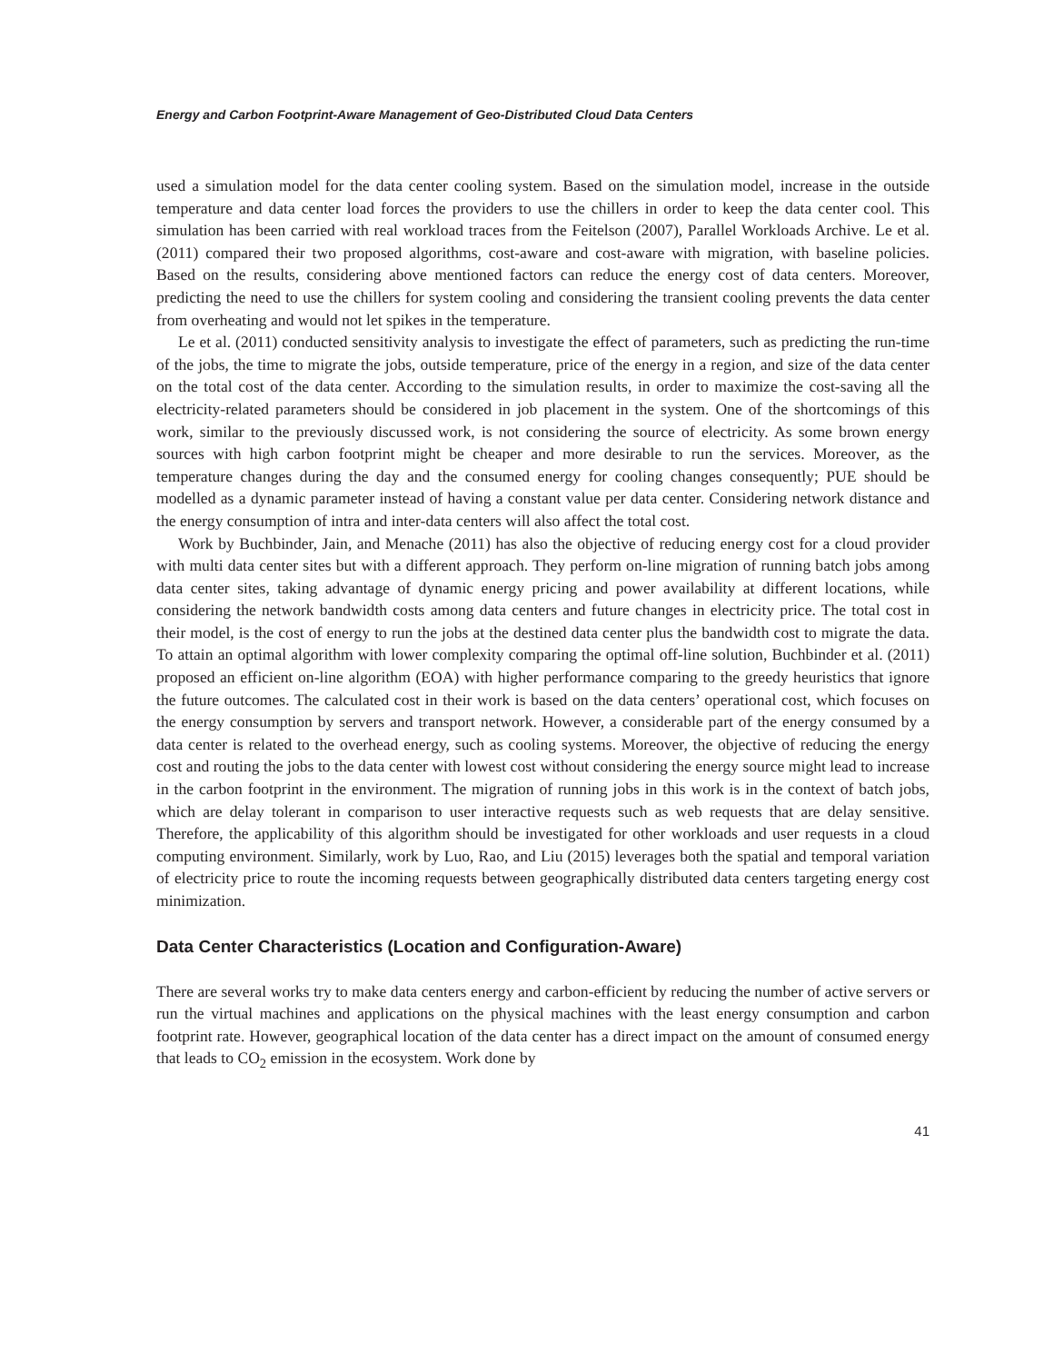Energy and Carbon Footprint-Aware Management of Geo-Distributed Cloud Data Centers
used a simulation model for the data center cooling system. Based on the simulation model, increase in the outside temperature and data center load forces the providers to use the chillers in order to keep the data center cool. This simulation has been carried with real workload traces from the Feitelson (2007), Parallel Workloads Archive. Le et al. (2011) compared their two proposed algorithms, cost-aware and cost-aware with migration, with baseline policies. Based on the results, considering above mentioned factors can reduce the energy cost of data centers. Moreover, predicting the need to use the chillers for system cooling and considering the transient cooling prevents the data center from overheating and would not let spikes in the temperature.
Le et al. (2011) conducted sensitivity analysis to investigate the effect of parameters, such as predicting the run-time of the jobs, the time to migrate the jobs, outside temperature, price of the energy in a region, and size of the data center on the total cost of the data center. According to the simulation results, in order to maximize the cost-saving all the electricity-related parameters should be considered in job placement in the system. One of the shortcomings of this work, similar to the previously discussed work, is not considering the source of electricity. As some brown energy sources with high carbon footprint might be cheaper and more desirable to run the services. Moreover, as the temperature changes during the day and the consumed energy for cooling changes consequently; PUE should be modelled as a dynamic parameter instead of having a constant value per data center. Considering network distance and the energy consumption of intra and inter-data centers will also affect the total cost.
Work by Buchbinder, Jain, and Menache (2011) has also the objective of reducing energy cost for a cloud provider with multi data center sites but with a different approach. They perform on-line migration of running batch jobs among data center sites, taking advantage of dynamic energy pricing and power availability at different locations, while considering the network bandwidth costs among data centers and future changes in electricity price. The total cost in their model, is the cost of energy to run the jobs at the destined data center plus the bandwidth cost to migrate the data. To attain an optimal algorithm with lower complexity comparing the optimal off-line solution, Buchbinder et al. (2011) proposed an efficient on-line algorithm (EOA) with higher performance comparing to the greedy heuristics that ignore the future outcomes. The calculated cost in their work is based on the data centers’ operational cost, which focuses on the energy consumption by servers and transport network. However, a considerable part of the energy consumed by a data center is related to the overhead energy, such as cooling systems. Moreover, the objective of reducing the energy cost and routing the jobs to the data center with lowest cost without considering the energy source might lead to increase in the carbon footprint in the environment. The migration of running jobs in this work is in the context of batch jobs, which are delay tolerant in comparison to user interactive requests such as web requests that are delay sensitive. Therefore, the applicability of this algorithm should be investigated for other workloads and user requests in a cloud computing environment. Similarly, work by Luo, Rao, and Liu (2015) leverages both the spatial and temporal variation of electricity price to route the incoming requests between geographically distributed data centers targeting energy cost minimization.
Data Center Characteristics (Location and Configuration-Aware)
There are several works try to make data centers energy and carbon-efficient by reducing the number of active servers or run the virtual machines and applications on the physical machines with the least energy consumption and carbon footprint rate. However, geographical location of the data center has a direct impact on the amount of consumed energy that leads to CO<sub>2</sub> emission in the ecosystem. Work done by
41